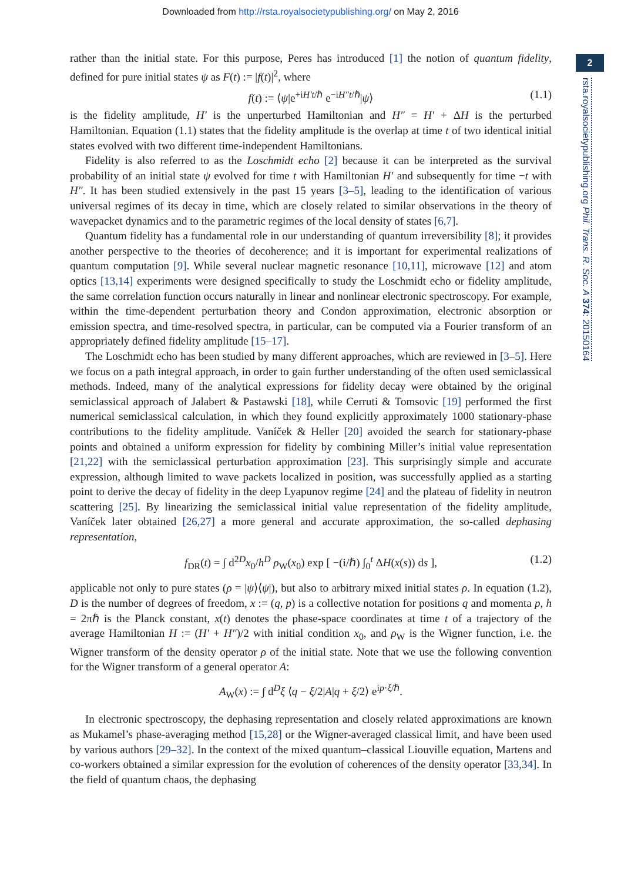Downloaded from http://rsta.royalsocietypublishing.org/ on May 2, 2016
2
rsta.royalsocietypublishing.org Phil. Trans. R. Soc. A 374: 20150164
rather than the initial state. For this purpose, Peres has introduced [1] the notion of quantum fidelity, defined for pure initial states ψ as F(t) := |f(t)|<sup>2</sup>, where
f(t) := ⟨ψ|e<sup>+iH′t/ℏ</sup> e<sup>−iH″t/ℏ</sup>|ψ⟩ (1.1)
is the fidelity amplitude, H′ is the unperturbed Hamiltonian and H″ = H′ + ΔH is the perturbed Hamiltonian. Equation (1.1) states that the fidelity amplitude is the overlap at time t of two identical initial states evolved with two different time-independent Hamiltonians.
Fidelity is also referred to as the Loschmidt echo [2] because it can be interpreted as the survival probability of an initial state ψ evolved for time t with Hamiltonian H′ and subsequently for time −t with H″. It has been studied extensively in the past 15 years [3–5], leading to the identification of various universal regimes of its decay in time, which are closely related to similar observations in the theory of wavepacket dynamics and to the parametric regimes of the local density of states [6,7].
Quantum fidelity has a fundamental role in our understanding of quantum irreversibility [8]; it provides another perspective to the theories of decoherence; and it is important for experimental realizations of quantum computation [9]. While several nuclear magnetic resonance [10,11], microwave [12] and atom optics [13,14] experiments were designed specifically to study the Loschmidt echo or fidelity amplitude, the same correlation function occurs naturally in linear and nonlinear electronic spectroscopy. For example, within the time-dependent perturbation theory and Condon approximation, electronic absorption or emission spectra, and time-resolved spectra, in particular, can be computed via a Fourier transform of an appropriately defined fidelity amplitude [15–17].
The Loschmidt echo has been studied by many different approaches, which are reviewed in [3–5]. Here we focus on a path integral approach, in order to gain further understanding of the often used semiclassical methods. Indeed, many of the analytical expressions for fidelity decay were obtained by the original semiclassical approach of Jalabert & Pastawski [18], while Cerruti & Tomsovic [19] performed the first numerical semiclassical calculation, in which they found explicitly approximately 1000 stationary-phase contributions to the fidelity amplitude. Vaníček & Heller [20] avoided the search for stationary-phase points and obtained a uniform expression for fidelity by combining Miller’s initial value representation [21,22] with the semiclassical perturbation approximation [23]. This surprisingly simple and accurate expression, although limited to wave packets localized in position, was successfully applied as a starting point to derive the decay of fidelity in the deep Lyapunov regime [24] and the plateau of fidelity in neutron scattering [25]. By linearizing the semiclassical initial value representation of the fidelity amplitude, Vaníček later obtained [26,27] a more general and accurate approximation, the so-called dephasing representation,
f<sub>DR</sub>(t) = ∫ d<sup>2D</sup>x<sub>0</sub>/h<sup>D</sup> ρ<sub>W</sub>(x<sub>0</sub>) exp [ −(i/ℏ) ∫<sub>0</sub><sup>t</sup> ΔH(x(s)) ds ], (1.2)
applicable not only to pure states (ρ = |ψ⟩⟨ψ|), but also to arbitrary mixed initial states ρ. In equation (1.2), D is the number of degrees of freedom, x := (q, p) is a collective notation for positions q and momenta p, h = 2πℏ is the Planck constant, x(t) denotes the phase-space coordinates at time t of a trajectory of the average Hamiltonian H := (H′ + H″)/2 with initial condition x<sub>0</sub>, and ρ<sub>W</sub> is the Wigner function, i.e. the Wigner transform of the density operator ρ of the initial state. Note that we use the following convention for the Wigner transform of a general operator A:
A<sub>W</sub>(x) := ∫ d<sup>D</sup>ξ ⟨q − ξ/2|A|q + ξ/2⟩ e<sup>ip·ξ/ℏ</sup>.
In electronic spectroscopy, the dephasing representation and closely related approximations are known as Mukamel’s phase-averaging method [15,28] or the Wigner-averaged classical limit, and have been used by various authors [29–32]. In the context of the mixed quantum–classical Liouville equation, Martens and co-workers obtained a similar expression for the evolution of coherences of the density operator [33,34]. In the field of quantum chaos, the dephasing